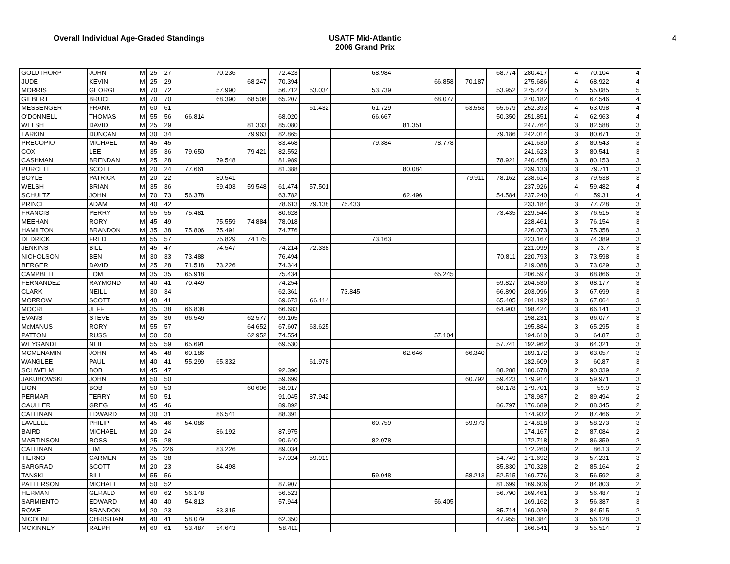Overall Individual Age-Graded Standings USATF Mid-Atlantic
2006 Grand Prix
4
| GOLDTHORP | JOHN | M | 25 | 27 | | 70.236 | | 72.423 | | | 68.984 | | | | 68.774 | 280.417 | 4 | 70.104 | 4 |
| JUDE | KEVIN | M | 25 | 29 | | | 68.247 | 70.394 | | | | | 66.858 | 70.187 | | 275.686 | 4 | 68.922 | 4 |
| MORRIS | GEORGE | M | 70 | 72 | | 57.990 | | 56.712 | 53.034 | | 53.739 | | | | 53.952 | 275.427 | 5 | 55.085 | 5 |
| GILBERT | BRUCE | M | 70 | 70 | | 68.390 | 68.508 | 65.207 | | | | | 68.077 | | | 270.182 | 4 | 67.546 | 4 |
| MESSENGER | FRANK | M | 60 | 61 | | | | | 61.432 | | 61.729 | | | 63.553 | 65.679 | 252.393 | 4 | 63.098 | 4 |
| O'DONNELL | THOMAS | M | 55 | 56 | 66.814 | | | 68.020 | | | 66.667 | | | | 50.350 | 251.851 | 4 | 62.963 | 4 |
| WELSH | DAVID | M | 25 | 29 | | | 81.333 | 85.080 | | | | 81.351 | | | | 247.764 | 3 | 82.588 | 3 |
| LARKIN | DUNCAN | M | 30 | 34 | | | 79.963 | 82.865 | | | | | | | 79.186 | 242.014 | 3 | 80.671 | 3 |
| PRECOPIO | MICHAEL | M | 45 | 45 | | | | 83.468 | | | 79.384 | | 78.778 | | | 241.630 | 3 | 80.543 | 3 |
| COX | LEE | M | 35 | 36 | 79.650 | | 79.421 | 82.552 | | | | | | | | 241.623 | 3 | 80.541 | 3 |
| CASHMAN | BRENDAN | M | 25 | 28 | | 79.548 | | 81.989 | | | | | | | 78.921 | 240.458 | 3 | 80.153 | 3 |
| PURCELL | SCOTT | M | 20 | 24 | 77.661 | | | 81.388 | | | | 80.084 | | | | 239.133 | 3 | 79.711 | 3 |
| BOYLE | PATRICK | M | 20 | 22 | | 80.541 | | | | | | | | 79.911 | 78.162 | 238.614 | 3 | 79.538 | 3 |
| WELSH | BRIAN | M | 35 | 36 | | 59.403 | 59.548 | 61.474 | 57.501 | | | | | | | 237.926 | 4 | 59.482 | 4 |
| SCHULTZ | JOHN | M | 70 | 73 | 56.378 | | | 63.782 | | | | 62.496 | | | 54.584 | 237.240 | 4 | 59.31 | 4 |
| PRINCE | ADAM | M | 40 | 42 | | | | 78.613 | 79.138 | 75.433 | | | | | | 233.184 | 3 | 77.728 | 3 |
| FRANCIS | PERRY | M | 55 | 55 | 75.481 | | | 80.628 | | | | | | | 73.435 | 229.544 | 3 | 76.515 | 3 |
| MEEHAN | RORY | M | 45 | 49 | | 75.559 | 74.884 | 78.018 | | | | | | | | 228.461 | 3 | 76.154 | 3 |
| HAMILTON | BRANDON | M | 35 | 38 | 75.806 | 75.491 | | 74.776 | | | | | | | | 226.073 | 3 | 75.358 | 3 |
| DEDRICK | FRED | M | 55 | 57 | | 75.829 | 74.175 | | | | 73.163 | | | | | 223.167 | 3 | 74.389 | 3 |
| JENKINS | BILL | M | 45 | 47 | | 74.547 | | 74.214 | 72.338 | | | | | | | 221.099 | 3 | 73.7 | 3 |
| NICHOLSON | BEN | M | 30 | 33 | 73.488 | | | 76.494 | | | | | | | 70.811 | 220.793 | 3 | 73.598 | 3 |
| BERGER | DAVID | M | 25 | 28 | 71.518 | 73.226 | | 74.344 | | | | | | | | 219.088 | 3 | 73.029 | 3 |
| CAMPBELL | TOM | M | 35 | 35 | 65.918 | | | 75.434 | | | | | 65.245 | | | 206.597 | 3 | 68.866 | 3 |
| FERNANDEZ | RAYMOND | M | 40 | 41 | 70.449 | | | 74.254 | | | | | | | 59.827 | 204.530 | 3 | 68.177 | 3 |
| CLARK | NEILL | M | 30 | 34 | | | | 62.361 | | 73.845 | | | | | 66.890 | 203.096 | 3 | 67.699 | 3 |
| MORROW | SCOTT | M | 40 | 41 | | | | 69.673 | 66.114 | | | | | | 65.405 | 201.192 | 3 | 67.064 | 3 |
| MOORE | JEFF | M | 35 | 38 | 66.838 | | | 66.683 | | | | | | | 64.903 | 198.424 | 3 | 66.141 | 3 |
| EVANS | STEVE | M | 35 | 36 | 66.549 | | 62.577 | 69.105 | | | | | | | | 198.231 | 3 | 66.077 | 3 |
| McMANUS | RORY | M | 55 | 57 | | | 64.652 | 67.607 | 63.625 | | | | | | | 195.884 | 3 | 65.295 | 3 |
| PATTON | RUSS | M | 50 | 50 | | | 62.952 | 74.554 | | | | | 57.104 | | | 194.610 | 3 | 64.87 | 3 |
| WEYGANDT | NEIL | M | 55 | 59 | 65.691 | | | 69.530 | | | | | | | 57.741 | 192.962 | 3 | 64.321 | 3 |
| MCMENAMIN | JOHN | M | 45 | 48 | 60.186 | | | | | | | 62.646 | | 66.340 | | 189.172 | 3 | 63.057 | 3 |
| WANGLEE | PAUL | M | 40 | 41 | 55.299 | 65.332 | | | 61.978 | | | | | | | 182.609 | 3 | 60.87 | 3 |
| SCHWELM | BOB | M | 45 | 47 | | | | 92.390 | | | | | | | 88.288 | 180.678 | 2 | 90.339 | 2 |
| JAKUBOWSKI | JOHN | M | 50 | 50 | | | | 59.699 | | | | | | 60.792 | 59.423 | 179.914 | 3 | 59.971 | 3 |
| LION | BOB | M | 50 | 53 | | | 60.606 | 58.917 | | | | | | | 60.178 | 179.701 | 3 | 59.9 | 3 |
| PERMAR | TERRY | M | 50 | 51 | | | | 91.045 | 87.942 | | | | | | | 178.987 | 2 | 89.494 | 2 |
| CAULLER | GREG | M | 45 | 46 | | | | 89.892 | | | | | | | 86.797 | 176.689 | 2 | 88.345 | 2 |
| CALLINAN | EDWARD | M | 30 | 31 | | 86.541 | | 88.391 | | | | | | | | 174.932 | 2 | 87.466 | 2 |
| LAVELLE | PHILIP | M | 45 | 46 | 54.086 | | | | | | 60.759 | | | 59.973 | | 174.818 | 3 | 58.273 | 3 |
| BAIRD | MICHAEL | M | 20 | 24 | | 86.192 | | 87.975 | | | | | | | | 174.167 | 2 | 87.084 | 2 |
| MARTINSON | ROSS | M | 25 | 28 | | | | 90.640 | | | 82.078 | | | | | 172.718 | 2 | 86.359 | 2 |
| CALLINAN | TIM | M | 25 | 226 | | 83.226 | | 89.034 | | | | | | | | 172.260 | 2 | 86.13 | 2 |
| TIERNO | CARMEN | M | 35 | 38 | | | | 57.024 | 59.919 | | | | | | 54.749 | 171.692 | 3 | 57.231 | 3 |
| SARGRAD | SCOTT | M | 20 | 23 | | 84.498 | | | | | | | | | 85.830 | 170.328 | 2 | 85.164 | 2 |
| TANSKI | BILL | M | 55 | 56 | | | | | | | 59.048 | | | 58.213 | 52.515 | 169.776 | 3 | 56.592 | 3 |
| PATTERSON | MICHAEL | M | 50 | 52 | | | | 87.907 | | | | | | | 81.699 | 169.606 | 2 | 84.803 | 2 |
| HERMAN | GERALD | M | 60 | 62 | 56.148 | | | 56.523 | | | | | | | 56.790 | 169.461 | 3 | 56.487 | 3 |
| SARMIENTO | EDWARD | M | 40 | 40 | 54.813 | | | 57.944 | | | | | 56.405 | | | 169.162 | 3 | 56.387 | 3 |
| ROWE | BRANDON | M | 20 | 23 | | 83.315 | | | | | | | | | 85.714 | 169.029 | 2 | 84.515 | 2 |
| NICOLINI | CHRISTIAN | M | 40 | 41 | 58.079 | | | 62.350 | | | | | | | 47.955 | 168.384 | 3 | 56.128 | 3 |
| MCKINNEY | RALPH | M | 60 | 61 | 53.487 | 54.643 | | 58.411 | | | | | | | | 166.541 | 3 | 55.514 | 3 |